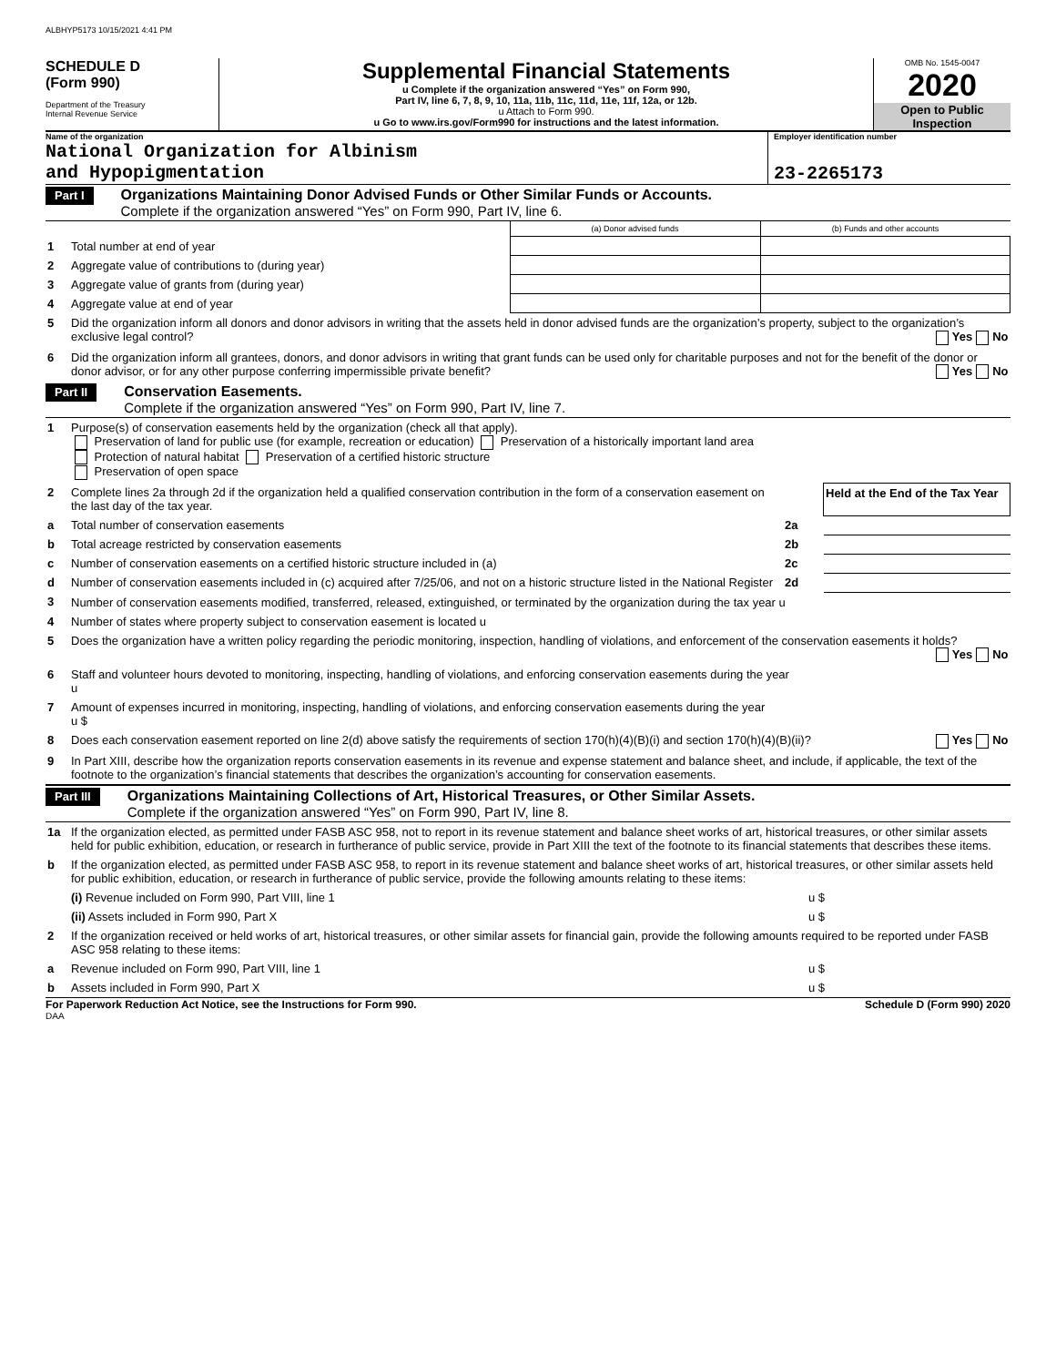ALBHYP5173 10/15/2021 4:41 PM
SCHEDULE D
(Form 990)
Department of the Treasury
Internal Revenue Service
Supplemental Financial Statements
u Complete if the organization answered “Yes” on Form 990,
Part IV, line 6, 7, 8, 9, 10, 11a, 11b, 11c, 11d, 11e, 11f, 12a, or 12b.
u Attach to Form 990.
u Go to www.irs.gov/Form990 for instructions and the latest information.
OMB No. 1545-0047
2020
Open to Public
Inspection
Name of the organization
National Organization for Albinism
and Hypopigmentation
Employer identification number
23-2265173
Part I
Organizations Maintaining Donor Advised Funds or Other Similar Funds or Accounts.
Complete if the organization answered “Yes” on Form 990, Part IV, line 6.
| | | (a) Donor advised funds | (b) Funds and other accounts |
| 1 | Total number at end of year | | |
| 2 | Aggregate value of contributions to (during year) | | |
| 3 | Aggregate value of grants from (during year) | | |
| 4 | Aggregate value at end of year | | |
| 5 | Did the organization inform all donors and donor advisors in writing that the assets held in donor advised funds are the organization’s property, subject to the organization’s exclusive legal control? Yes No | | |
| 6 | Did the organization inform all grantees, donors, and donor advisors in writing that grant funds can be used only for charitable purposes and not for the benefit of the donor or donor advisor, or for any other purpose conferring impermissible private benefit? Yes No | | |
Part II
Conservation Easements.
Complete if the organization answered “Yes” on Form 990, Part IV, line 7.
| 1 | Purpose(s) of conservation easements held by the organization (check all that apply). Preservation of land for public use (for example, recreation or education) Preservation of a historically important land area Protection of natural habitat Preservation of a certified historic structure Preservation of open space | | |
| 2 | Complete lines 2a through 2d if the organization held a qualified conservation contribution in the form of a conservation easement on the last day of the tax year. | | Held at the End of the Tax Year |
| a | Total number of conservation easements | 2a | |
| b | Total acreage restricted by conservation easements | 2b | |
| c | Number of conservation easements on a certified historic structure included in (a) | 2c | |
| d | Number of conservation easements included in (c) acquired after 7/25/06, and not on a historic structure listed in the National Register | 2d | |
| 3 | Number of conservation easements modified, transferred, released, extinguished, or terminated by the organization during the tax year u | | |
| 4 | Number of states where property subject to conservation easement is located u | | |
| 5 | Does the organization have a written policy regarding the periodic monitoring, inspection, handling of violations, and enforcement of the conservation easements it holds? Yes No | | |
| 6 | Staff and volunteer hours devoted to monitoring, inspecting, handling of violations, and enforcing conservation easements during the year u | | |
| 7 | Amount of expenses incurred in monitoring, inspecting, handling of violations, and enforcing conservation easements during the year u $ | | |
| 8 | Does each conservation easement reported on line 2(d) above satisfy the requirements of section 170(h)(4)(B)(i) and section 170(h)(4)(B)(ii)? Yes No | | |
| 9 | In Part XIII, describe how the organization reports conservation easements in its revenue and expense statement and balance sheet, and include, if applicable, the text of the footnote to the organization’s financial statements that describes the organization’s accounting for conservation easements. | | |
Part III
Organizations Maintaining Collections of Art, Historical Treasures, or Other Similar Assets.
Complete if the organization answered “Yes” on Form 990, Part IV, line 8.
| 1a | If the organization elected, as permitted under FASB ASC 958, not to report in its revenue statement and balance sheet works of art, historical treasures, or other similar assets held for public exhibition, education, or research in furtherance of public service, provide in Part XIII the text of the footnote to its financial statements that describes these items. | |
| b | If the organization elected, as permitted under FASB ASC 958, to report in its revenue statement and balance sheet works of art, historical treasures, or other similar assets held for public exhibition, education, or research in furtherance of public service, provide the following amounts relating to these items: | |
| | (i) Revenue included on Form 990, Part VIII, line 1 | u $ |
| | (ii) Assets included in Form 990, Part X | u $ |
| 2 | If the organization received or held works of art, historical treasures, or other similar assets for financial gain, provide the following amounts required to be reported under FASB ASC 958 relating to these items: | |
| a | Revenue included on Form 990, Part VIII, line 1 | u $ |
| b | Assets included in Form 990, Part X | u $ |
For Paperwork Reduction Act Notice, see the Instructions for Form 990. Schedule D (Form 990) 2020
DAA